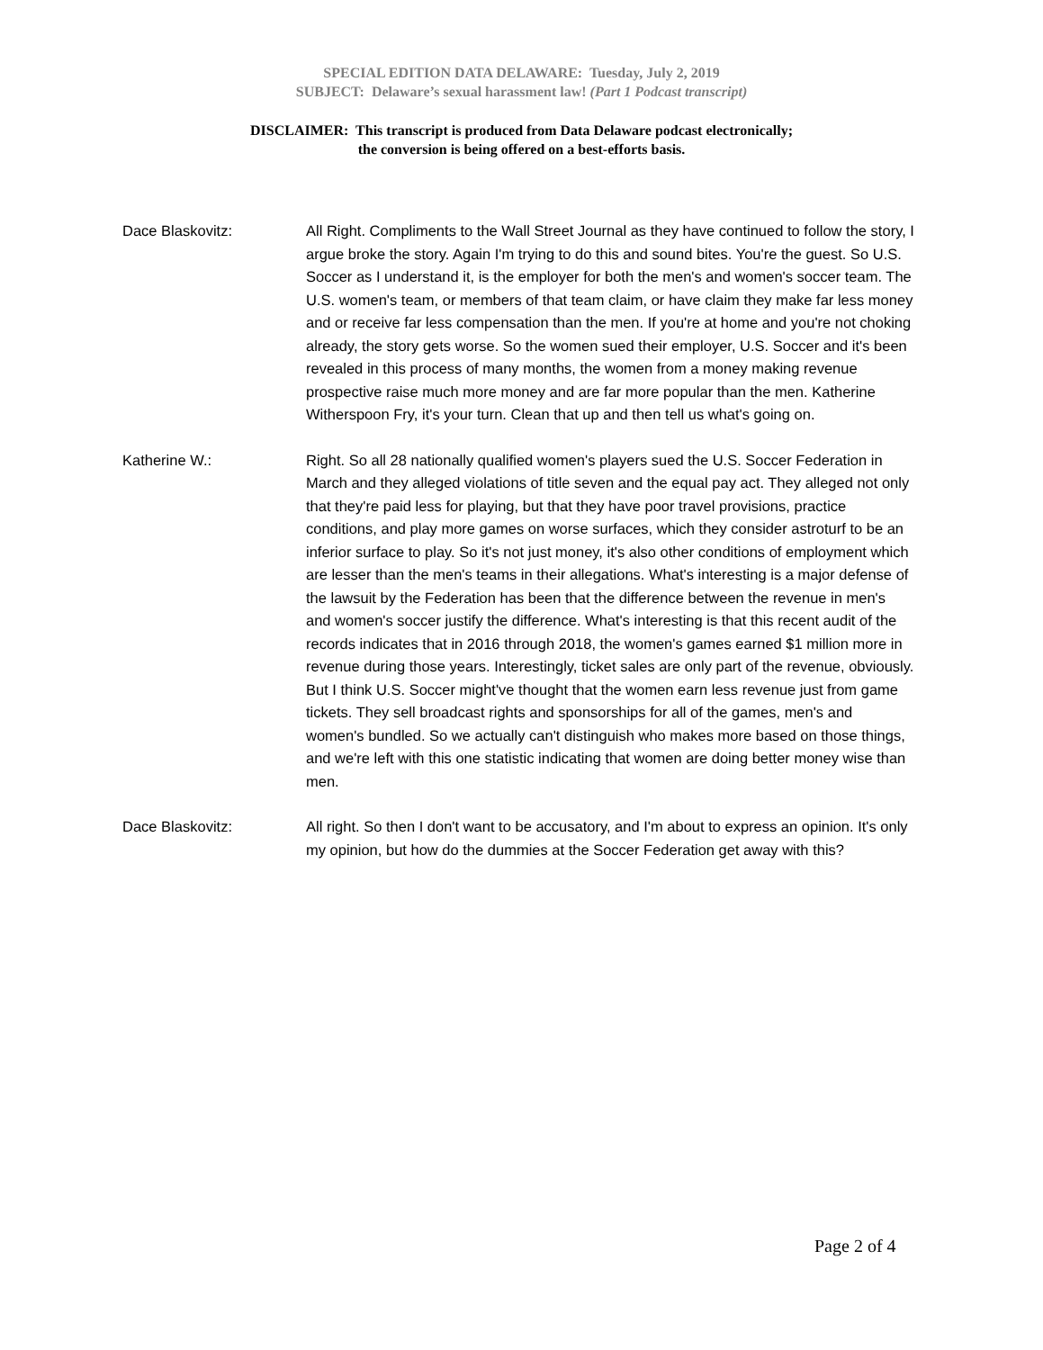SPECIAL EDITION DATA DELAWARE: Tuesday, July 2, 2019
SUBJECT: Delaware’s sexual harassment law! (Part 1 Podcast transcript)
DISCLAIMER: This transcript is produced from Data Delaware podcast electronically;
the conversion is being offered on a best-efforts basis.
Dace Blaskovitz: All Right. Compliments to the Wall Street Journal as they have continued to follow the story, I argue broke the story. Again I'm trying to do this and sound bites. You're the guest. So U.S. Soccer as I understand it, is the employer for both the men's and women's soccer team. The U.S. women's team, or members of that team claim, or have claim they make far less money and or receive far less compensation than the men. If you're at home and you're not choking already, the story gets worse. So the women sued their employer, U.S. Soccer and it's been revealed in this process of many months, the women from a money making revenue prospective raise much more money and are far more popular than the men. Katherine Witherspoon Fry, it's your turn. Clean that up and then tell us what's going on.
Katherine W.: Right. So all 28 nationally qualified women's players sued the U.S. Soccer Federation in March and they alleged violations of title seven and the equal pay act. They alleged not only that they're paid less for playing, but that they have poor travel provisions, practice conditions, and play more games on worse surfaces, which they consider astroturf to be an inferior surface to play. So it's not just money, it's also other conditions of employment which are lesser than the men's teams in their allegations. What's interesting is a major defense of the lawsuit by the Federation has been that the difference between the revenue in men's and women's soccer justify the difference. What's interesting is that this recent audit of the records indicates that in 2016 through 2018, the women's games earned $1 million more in revenue during those years. Interestingly, ticket sales are only part of the revenue, obviously. But I think U.S. Soccer might've thought that the women earn less revenue just from game tickets. They sell broadcast rights and sponsorships for all of the games, men's and women's bundled. So we actually can't distinguish who makes more based on those things, and we're left with this one statistic indicating that women are doing better money wise than men.
Dace Blaskovitz: All right. So then I don't want to be accusatory, and I'm about to express an opinion. It's only my opinion, but how do the dummies at the Soccer Federation get away with this?
Page 2 of 4